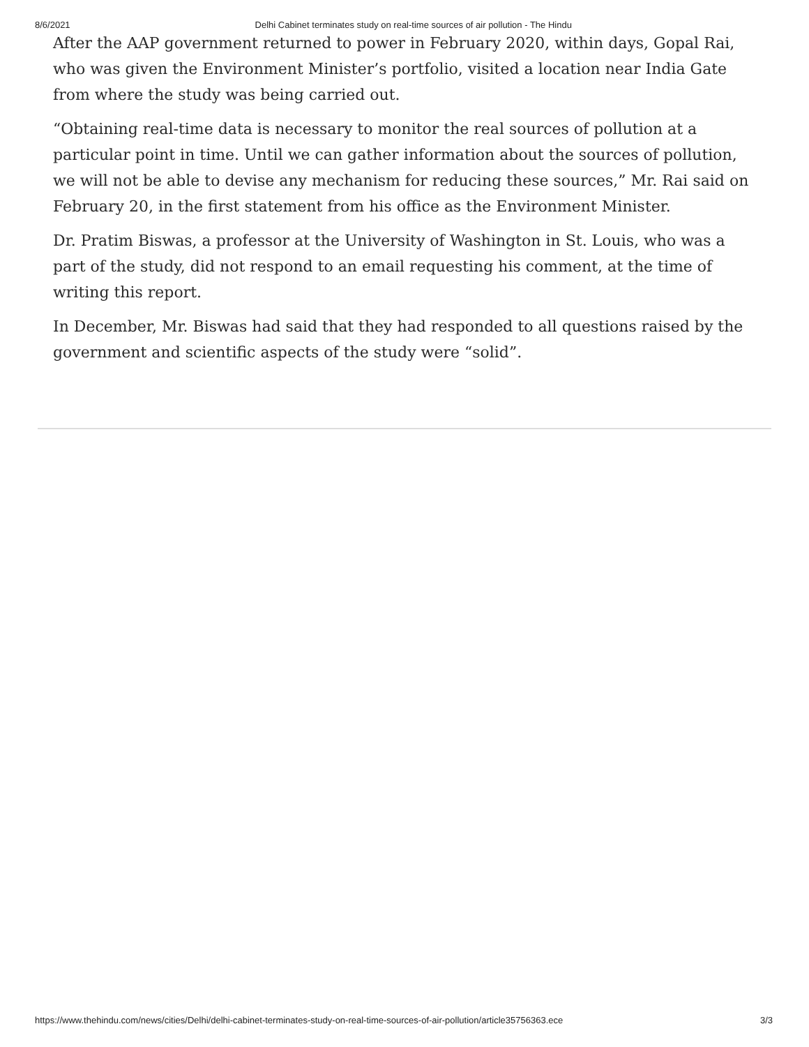8/6/2021 Delhi Cabinet terminates study on real-time sources of air pollution - The Hindu
After the AAP government returned to power in February 2020, within days, Gopal Rai, who was given the Environment Minister’s portfolio, visited a location near India Gate from where the study was being carried out.
“Obtaining real-time data is necessary to monitor the real sources of pollution at a particular point in time. Until we can gather information about the sources of pollution, we will not be able to devise any mechanism for reducing these sources,” Mr. Rai said on February 20, in the first statement from his office as the Environment Minister.
Dr. Pratim Biswas, a professor at the University of Washington in St. Louis, who was a part of the study, did not respond to an email requesting his comment, at the time of writing this report.
In December, Mr. Biswas had said that they had responded to all questions raised by the government and scientific aspects of the study were “solid”.
https://www.thehindu.com/news/cities/Delhi/delhi-cabinet-terminates-study-on-real-time-sources-of-air-pollution/article35756363.ece 3/3